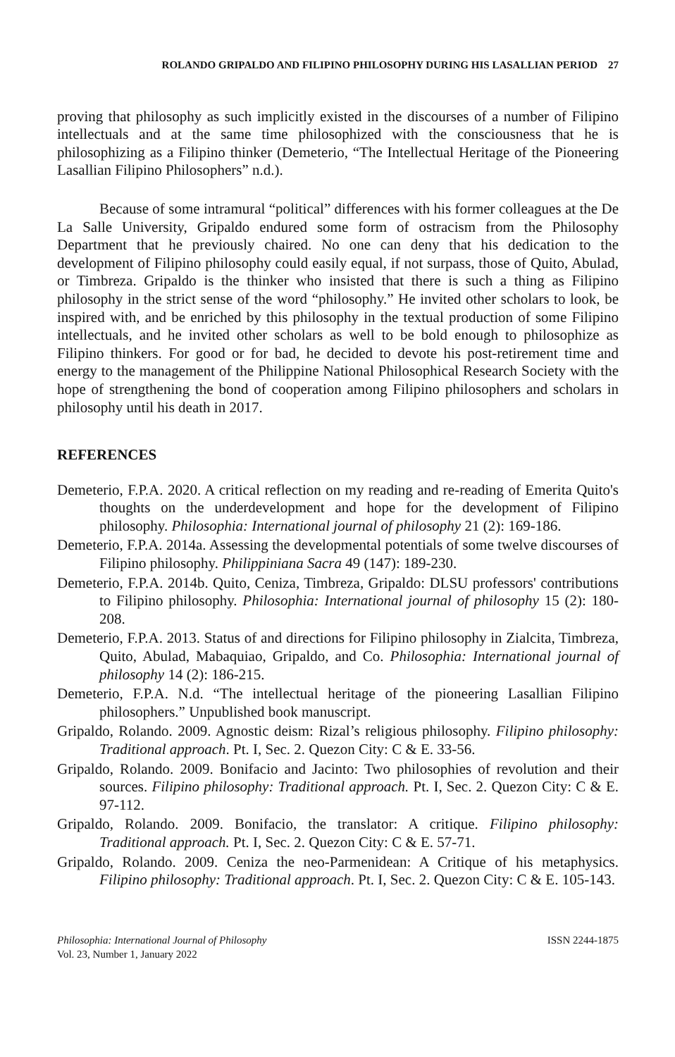ROLANDO GRIPALDO AND FILIPINO PHILOSOPHY DURING HIS LASALLIAN PERIOD 27
proving that philosophy as such implicitly existed in the discourses of a number of Filipino intellectuals and at the same time philosophized with the consciousness that he is philosophizing as a Filipino thinker (Demeterio, “The Intellectual Heritage of the Pioneering Lasallian Filipino Philosophers” n.d.).
Because of some intramural “political” differences with his former colleagues at the De La Salle University, Gripaldo endured some form of ostracism from the Philosophy Department that he previously chaired. No one can deny that his dedication to the development of Filipino philosophy could easily equal, if not surpass, those of Quito, Abulad, or Timbreza. Gripaldo is the thinker who insisted that there is such a thing as Filipino philosophy in the strict sense of the word “philosophy.” He invited other scholars to look, be inspired with, and be enriched by this philosophy in the textual production of some Filipino intellectuals, and he invited other scholars as well to be bold enough to philosophize as Filipino thinkers. For good or for bad, he decided to devote his post-retirement time and energy to the management of the Philippine National Philosophical Research Society with the hope of strengthening the bond of cooperation among Filipino philosophers and scholars in philosophy until his death in 2017.
REFERENCES
Demeterio, F.P.A. 2020. A critical reflection on my reading and re-reading of Emerita Quito's thoughts on the underdevelopment and hope for the development of Filipino philosophy. Philosophia: International journal of philosophy 21 (2): 169-186.
Demeterio, F.P.A. 2014a. Assessing the developmental potentials of some twelve discourses of Filipino philosophy. Philippiniana Sacra 49 (147): 189-230.
Demeterio, F.P.A. 2014b. Quito, Ceniza, Timbreza, Gripaldo: DLSU professors' contributions to Filipino philosophy. Philosophia: International journal of philosophy 15 (2): 180-208.
Demeterio, F.P.A. 2013. Status of and directions for Filipino philosophy in Zialcita, Timbreza, Quito, Abulad, Mabaquiao, Gripaldo, and Co. Philosophia: International journal of philosophy 14 (2): 186-215.
Demeterio, F.P.A. N.d. “The intellectual heritage of the pioneering Lasallian Filipino philosophers.” Unpublished book manuscript.
Gripaldo, Rolando. 2009. Agnostic deism: Rizal’s religious philosophy. Filipino philosophy: Traditional approach. Pt. I, Sec. 2. Quezon City: C & E. 33-56.
Gripaldo, Rolando. 2009. Bonifacio and Jacinto: Two philosophies of revolution and their sources. Filipino philosophy: Traditional approach. Pt. I, Sec. 2. Quezon City: C & E. 97-112.
Gripaldo, Rolando. 2009. Bonifacio, the translator: A critique. Filipino philosophy: Traditional approach. Pt. I, Sec. 2. Quezon City: C & E. 57-71.
Gripaldo, Rolando. 2009. Ceniza the neo-Parmenidean: A Critique of his metaphysics. Filipino philosophy: Traditional approach. Pt. I, Sec. 2. Quezon City: C & E. 105-143.
Philosophia: International Journal of Philosophy
Vol. 23, Number 1, January 2022
ISSN 2244-1875